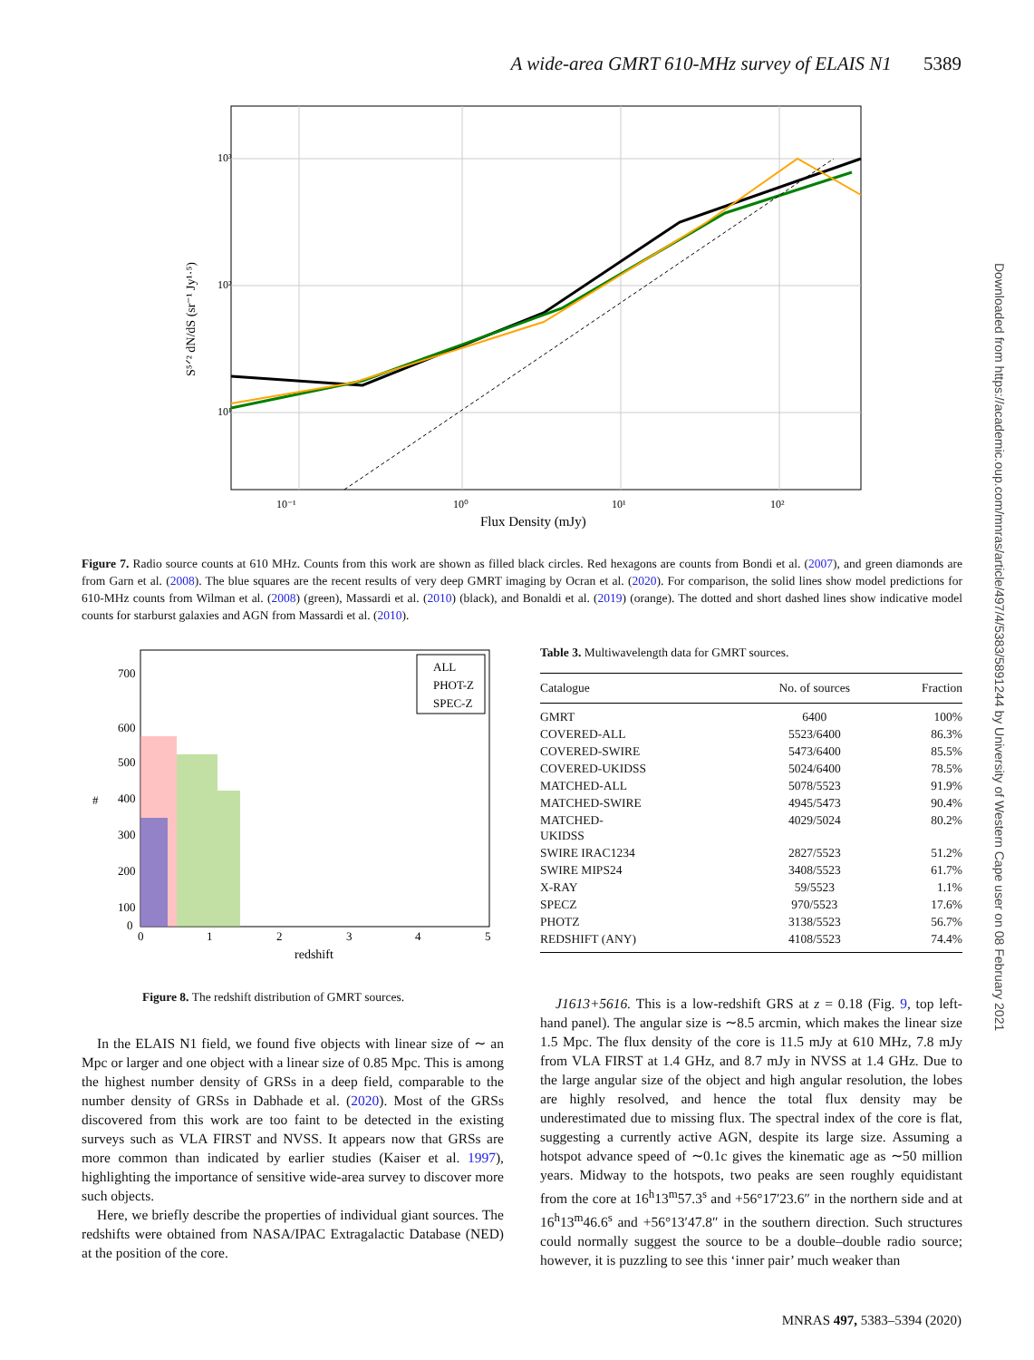A wide-area GMRT 610-MHz survey of ELAIS N1 5389
10³
10²
10¹
10⁻¹
10⁰
10¹
10²
Flux Density (mJy)
S⁵ᐟ² dN/dS (sr⁻¹ Jy¹·⁵)
Figure 7. Radio source counts at 610 MHz. Counts from this work are shown as filled black circles. Red hexagons are counts from Bondi et al. (2007), and green diamonds are from Garn et al. (2008). The blue squares are the recent results of very deep GMRT imaging by Ocran et al. (2020). For comparison, the solid lines show model predictions for 610-MHz counts from Wilman et al. (2008) (green), Massardi et al. (2010) (black), and Bonaldi et al. (2019) (orange). The dotted and short dashed lines show indicative model counts for starburst galaxies and AGN from Massardi et al. (2010).
700
600
500
400
300
200
100
0
#
0
1
2
3
4
5
redshift
ALL
PHOT-Z
SPEC-Z
Figure 8. The redshift distribution of GMRT sources.
Table 3. Multiwavelength data for GMRT sources.
| Catalogue | No. of sources | Fraction |
| --- | --- | --- |
| GMRT | 6400 | 100% |
| COVERED-ALL | 5523/6400 | 86.3% |
| COVERED-SWIRE | 5473/6400 | 85.5% |
| COVERED-UKIDSS | 5024/6400 | 78.5% |
| MATCHED-ALL | 5078/5523 | 91.9% |
| MATCHED-SWIRE | 4945/5473 | 90.4% |
| MATCHED- UKIDSS | 4029/5024 | 80.2% |
| SWIRE IRAC1234 | 2827/5523 | 51.2% |
| SWIRE MIPS24 | 3408/5523 | 61.7% |
| X-RAY | 59/5523 | 1.1% |
| SPECZ | 970/5523 | 17.6% |
| PHOTZ | 3138/5523 | 56.7% |
| REDSHIFT (ANY) | 4108/5523 | 74.4% |
In the ELAIS N1 field, we found five objects with linear size of ∼ an Mpc or larger and one object with a linear size of 0.85 Mpc. This is among the highest number density of GRSs in a deep field, comparable to the number density of GRSs in Dabhade et al. (2020). Most of the GRSs discovered from this work are too faint to be detected in the existing surveys such as VLA FIRST and NVSS. It appears now that GRSs are more common than indicated by earlier studies (Kaiser et al. 1997), highlighting the importance of sensitive wide-area survey to discover more such objects.
Here, we briefly describe the properties of individual giant sources. The redshifts were obtained from NASA/IPAC Extragalactic Database (NED) at the position of the core.
J1613+5616. This is a low-redshift GRS at z = 0.18 (Fig. 9, top left-hand panel). The angular size is ∼8.5 arcmin, which makes the linear size 1.5 Mpc. The flux density of the core is 11.5 mJy at 610 MHz, 7.8 mJy from VLA FIRST at 1.4 GHz, and 8.7 mJy in NVSS at 1.4 GHz. Due to the large angular size of the object and high angular resolution, the lobes are highly resolved, and hence the total flux density may be underestimated due to missing flux. The spectral index of the core is flat, suggesting a currently active AGN, despite its large size. Assuming a hotspot advance speed of ∼0.1c gives the kinematic age as ∼50 million years. Midway to the hotspots, two peaks are seen roughly equidistant from the core at 16<sup>h</sup>13<sup>m</sup>57.3<sup>s</sup> and +56°17′23.6″ in the northern side and at 16<sup>h</sup>13<sup>m</sup>46.6<sup>s</sup> and +56°13′47.8″ in the southern direction. Such structures could normally suggest the source to be a double–double radio source; however, it is puzzling to see this ‘inner pair’ much weaker than
Downloaded from https://academic.oup.com/mnras/article/497/4/5383/5891244 by University of Western Cape user on 08 February 2021
MNRAS 497, 5383–5394 (2020)